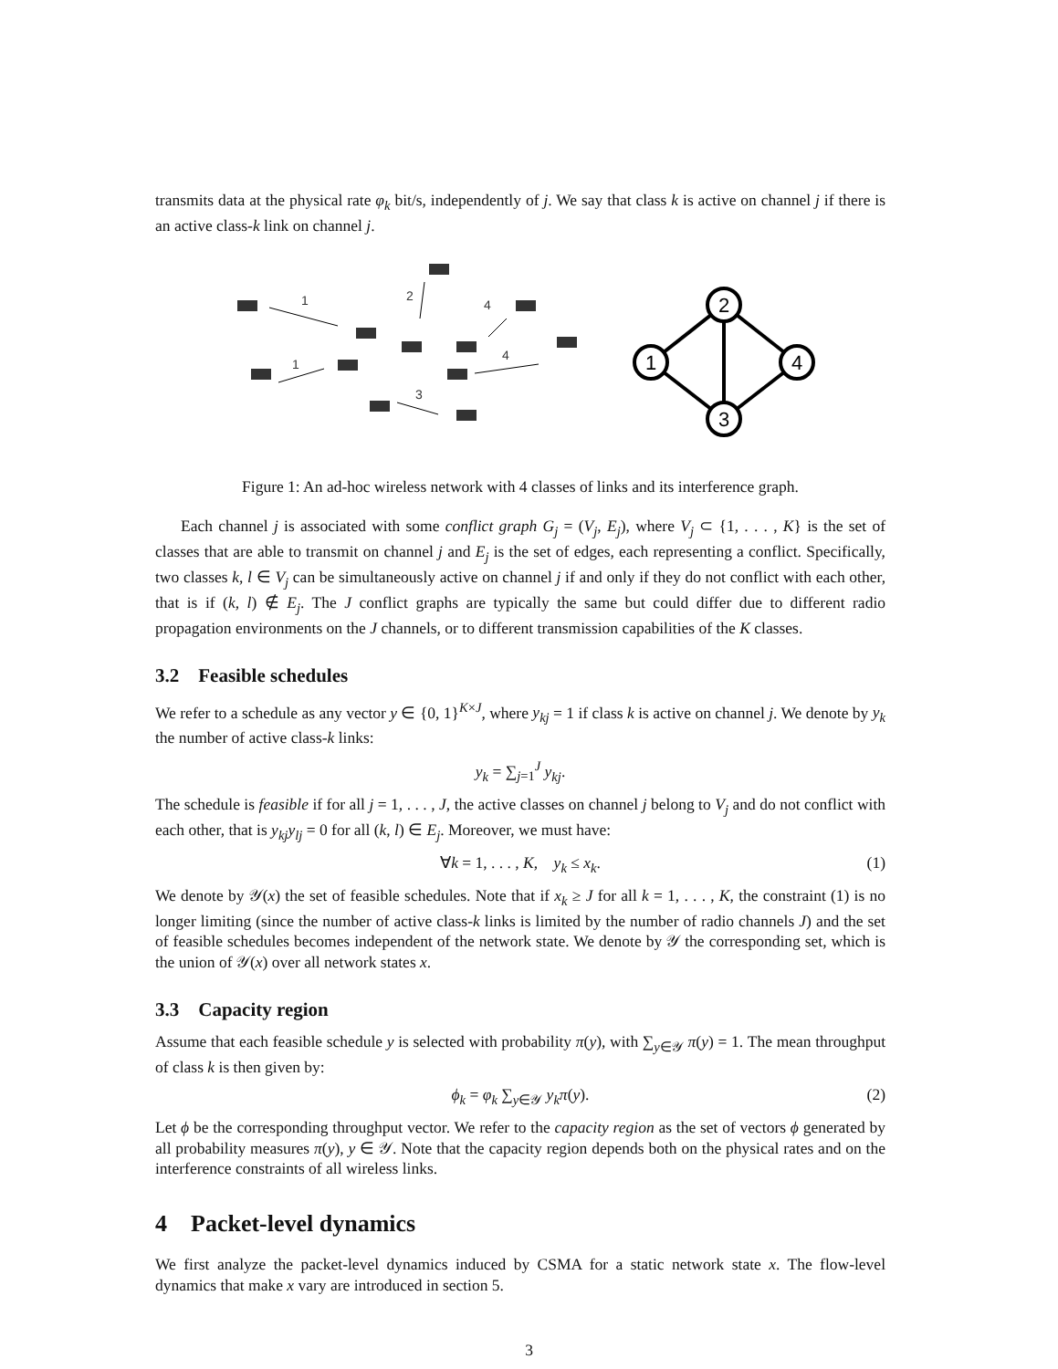transmits data at the physical rate φ<sub>k</sub> bit/s, independently of j. We say that class k is active on channel j if there is an active class-k link on channel j.
1
1
2
4
4
3
2
1
4
3
Figure 1: An ad-hoc wireless network with 4 classes of links and its interference graph.
Each channel j is associated with some conflict graph G<sub>j</sub> = (V<sub>j</sub>, E<sub>j</sub>), where V<sub>j</sub> ⊂ {1, . . . , K} is the set of classes that are able to transmit on channel j and E<sub>j</sub> is the set of edges, each representing a conflict. Specifically, two classes k, l ∈ V<sub>j</sub> can be simultaneously active on channel j if and only if they do not conflict with each other, that is if (k, l) ∉ E<sub>j</sub>. The J conflict graphs are typically the same but could differ due to different radio propagation environments on the J channels, or to different transmission capabilities of the K classes.
3.2 Feasible schedules
We refer to a schedule as any vector y ∈ {0, 1}<sup>K×J</sup>, where y<sub>kj</sub> = 1 if class k is active on channel j. We denote by y<sub>k</sub> the number of active class-k links:
y<sub>k</sub> = ∑<sub>j=1</sub><sup>J</sup> y<sub>kj</sub>.
The schedule is feasible if for all j = 1, . . . , J, the active classes on channel j belong to V<sub>j</sub> and do not conflict with each other, that is y<sub>kj</sub>y<sub>lj</sub> = 0 for all (k, l) ∈ E<sub>j</sub>. Moreover, we must have:
∀k = 1, . . . , K, y<sub>k</sub> ≤ x<sub>k</sub>. (1)
We denote by 𝒴(x) the set of feasible schedules. Note that if x<sub>k</sub> ≥ J for all k = 1, . . . , K, the constraint (1) is no longer limiting (since the number of active class-k links is limited by the number of radio channels J) and the set of feasible schedules becomes independent of the network state. We denote by 𝒴 the corresponding set, which is the union of 𝒴(x) over all network states x.
3.3 Capacity region
Assume that each feasible schedule y is selected with probability π(y), with ∑<sub>y∈𝒴</sub> π(y) = 1. The mean throughput of class k is then given by:
ϕ<sub>k</sub> = φ<sub>k</sub> ∑<sub>y∈𝒴</sub> y<sub>k</sub>π(y). (2)
Let ϕ be the corresponding throughput vector. We refer to the capacity region as the set of vectors ϕ generated by all probability measures π(y), y ∈ 𝒴. Note that the capacity region depends both on the physical rates and on the interference constraints of all wireless links.
4 Packet-level dynamics
We first analyze the packet-level dynamics induced by CSMA for a static network state x. The flow-level dynamics that make x vary are introduced in section 5.
3